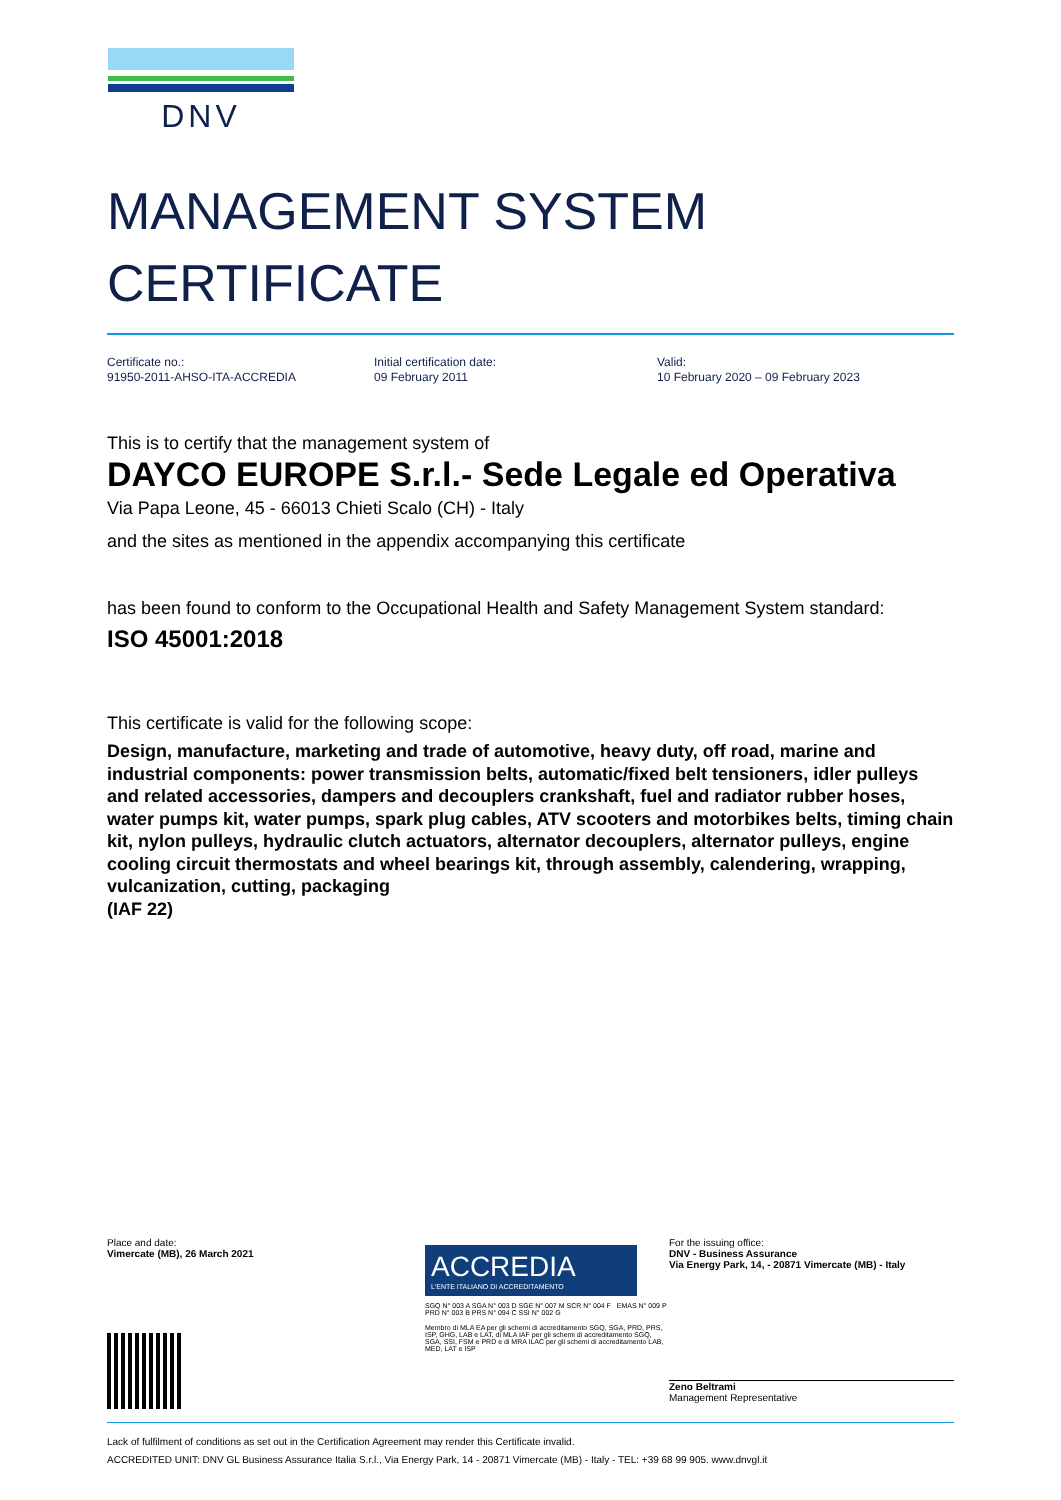DNV
MANAGEMENT SYSTEM
CERTIFICATE
Certificate no.:
91950-2011-AHSO-ITA-ACCREDIA
Initial certification date:
09 February 2011
Valid:
10 February 2020 – 09 February 2023
This is to certify that the management system of
DAYCO EUROPE S.r.l.- Sede Legale ed Operativa
Via Papa Leone, 45 - 66013 Chieti Scalo (CH) - Italy
and the sites as mentioned in the appendix accompanying this certificate
has been found to conform to the Occupational Health and Safety Management System standard:
ISO 45001:2018
This certificate is valid for the following scope:
Design, manufacture, marketing and trade of automotive, heavy duty, off road, marine and industrial components: power transmission belts, automatic/fixed belt tensioners, idler pulleys and related accessories, dampers and decouplers crankshaft, fuel and radiator rubber hoses, water pumps kit, water pumps, spark plug cables, ATV scooters and motorbikes belts, timing chain kit, nylon pulleys, hydraulic clutch actuators, alternator decouplers, alternator pulleys, engine cooling circuit thermostats and wheel bearings kit, through assembly, calendering, wrapping, vulcanization, cutting, packaging
(IAF 22)
Place and date:
Vimercate (MB), 26 March 2021
ACCREDIA
L'ENTE ITALIANO DI ACCREDITAMENTO
SGQ N° 003 A SGA N° 003 D SGE N° 007 M SCR N° 004 F EMAS N° 009 P PRD N° 003 B PRS N° 094 C SSI N° 002 G
Membro di MLA EA per gli schemi di accreditamento SGQ, SGA, PRD, PRS, ISP, GHG, LAB e LAT, di MLA IAF per gli schemi di accreditamento SGQ, SGA, SSI, FSM e PRD e di MRA ILAC per gli schemi di accreditamento LAB, MED, LAT e ISP
For the issuing office:
DNV - Business Assurance
Via Energy Park, 14, - 20871 Vimercate (MB) - Italy
Zeno Beltrami
Management Representative
Lack of fulfilment of conditions as set out in the Certification Agreement may render this Certificate invalid.
ACCREDITED UNIT: DNV GL Business Assurance Italia S.r.l., Via Energy Park, 14 - 20871 Vimercate (MB) - Italy - TEL: +39 68 99 905. www.dnvgl.it